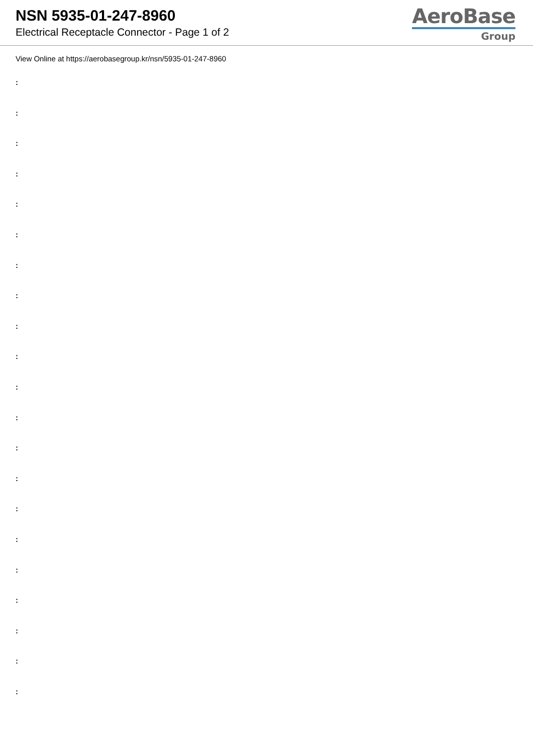NSN 5935-01-247-8960
Electrical Receptacle Connector - Page 1 of 2
AeroBase
Group
View Online at https://aerobasegroup.kr/nsn/5935-01-247-8960
:
:
:
:
:
:
:
:
:
:
:
:
:
:
:
:
:
:
:
:
: